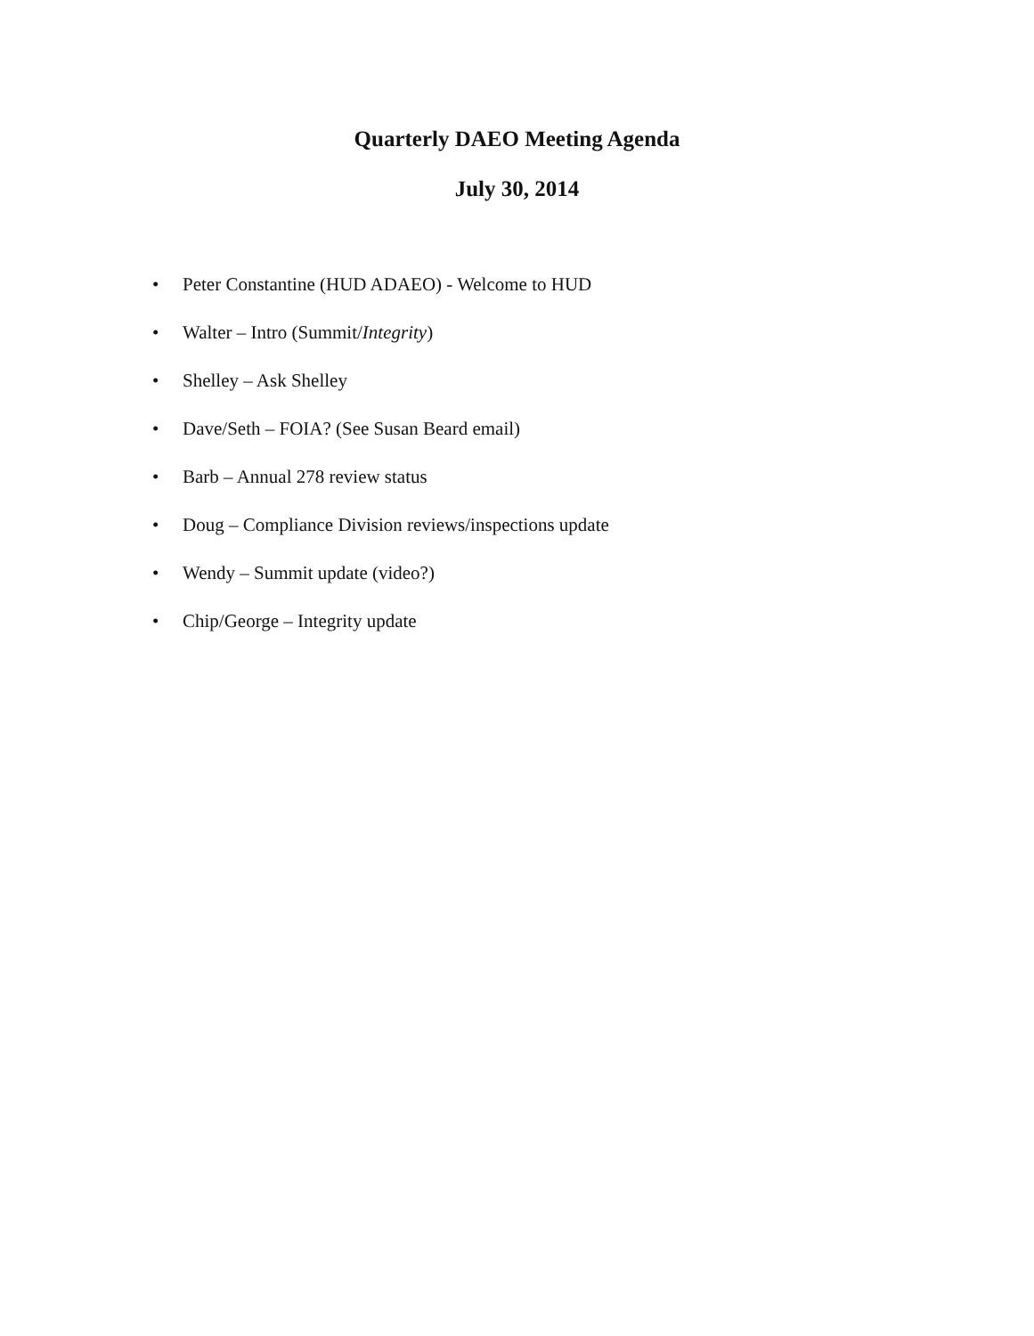Quarterly DAEO Meeting Agenda
July 30, 2014
• Peter Constantine (HUD ADAEO) - Welcome to HUD
• Walter – Intro (Summit/Integrity)
• Shelley – Ask Shelley
• Dave/Seth – FOIA? (See Susan Beard email)
• Barb – Annual 278 review status
• Doug – Compliance Division reviews/inspections update
• Wendy – Summit update (video?)
• Chip/George – Integrity update